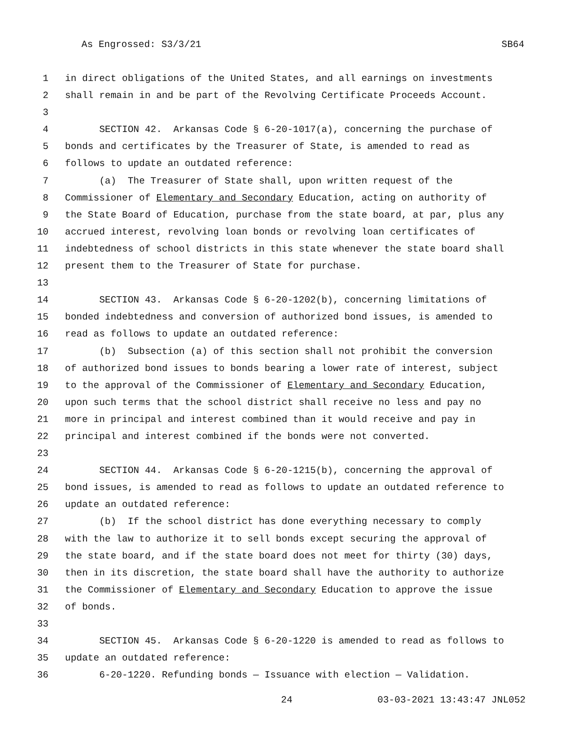As Engrossed: S3/3/21 SB64
1 in direct obligations of the United States, and all earnings on investments
2 shall remain in and be part of the Revolving Certificate Proceeds Account.
3
4 SECTION 42. Arkansas Code § 6-20-1017(a), concerning the purchase of
5 bonds and certificates by the Treasurer of State, is amended to read as
6 follows to update an outdated reference:
7 (a) The Treasurer of State shall, upon written request of the
8 Commissioner of Elementary and Secondary Education, acting on authority of
9 the State Board of Education, purchase from the state board, at par, plus any
10 accrued interest, revolving loan bonds or revolving loan certificates of
11 indebtedness of school districts in this state whenever the state board shall
12 present them to the Treasurer of State for purchase.
13
14 SECTION 43. Arkansas Code § 6-20-1202(b), concerning limitations of
15 bonded indebtedness and conversion of authorized bond issues, is amended to
16 read as follows to update an outdated reference:
17 (b) Subsection (a) of this section shall not prohibit the conversion
18 of authorized bond issues to bonds bearing a lower rate of interest, subject
19 to the approval of the Commissioner of Elementary and Secondary Education,
20 upon such terms that the school district shall receive no less and pay no
21 more in principal and interest combined than it would receive and pay in
22 principal and interest combined if the bonds were not converted.
23
24 SECTION 44. Arkansas Code § 6-20-1215(b), concerning the approval of
25 bond issues, is amended to read as follows to update an outdated reference to
26 update an outdated reference:
27 (b) If the school district has done everything necessary to comply
28 with the law to authorize it to sell bonds except securing the approval of
29 the state board, and if the state board does not meet for thirty (30) days,
30 then in its discretion, the state board shall have the authority to authorize
31 the Commissioner of Elementary and Secondary Education to approve the issue
32 of bonds.
33
34 SECTION 45. Arkansas Code § 6-20-1220 is amended to read as follows to
35 update an outdated reference:
36 6-20-1220. Refunding bonds — Issuance with election — Validation.
24 03-03-2021 13:43:47 JNL052